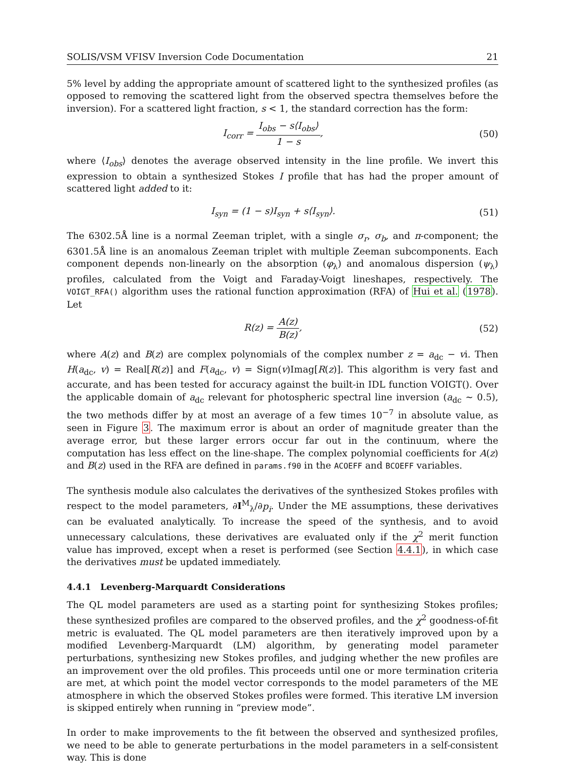SOLIS/VSM VFISV Inversion Code Documentation 21
5% level by adding the appropriate amount of scattered light to the synthesized profiles (as opposed to removing the scattered light from the observed spectra themselves before the inversion). For a scattered light fraction, s < 1, the standard correction has the form:
I<sub>corr</sub> = I<sub>obs</sub> − s⟨I<sub>obs</sub>⟩ 1 − s, (50)
where ⟨I<sub>obs</sub>⟩ denotes the average observed intensity in the line profile. We invert this expression to obtain a synthesized Stokes I profile that has had the proper amount of scattered light added to it:
I<sub>syn</sub> = (1 − s)I<sub>syn</sub> + s⟨I<sub>syn</sub>⟩. (51)
The 6302.5Å line is a normal Zeeman triplet, with a single σ<sub>r</sub>, σ<sub>b</sub>, and π-component; the 6301.5Å line is an anomalous Zeeman triplet with multiple Zeeman subcomponents. Each component depends non-linearly on the absorption (φ<sub>λ</sub>) and anomalous dispersion (ψ<sub>λ</sub>) profiles, calculated from the Voigt and Faraday-Voigt lineshapes, respectively. The VOIGT_RFA() algorithm uses the rational function approximation (RFA) of Hui et al. (1978). Let
R(z) = A(z) B(z), (52)
where A(z) and B(z) are complex polynomials of the complex number z = a<sub>dc</sub> − vi. Then H(a<sub>dc</sub>, v) = Real[R(z)] and F(a<sub>dc</sub>, v) = Sign(v)Imag[R(z)]. This algorithm is very fast and accurate, and has been tested for accuracy against the built-in IDL function VOIGT(). Over the applicable domain of a<sub>dc</sub> relevant for photospheric spectral line inversion (a<sub>dc</sub> ∼ 0.5), the two methods differ by at most an average of a few times 10<sup>−7</sup> in absolute value, as seen in Figure 3. The maximum error is about an order of magnitude greater than the average error, but these larger errors occur far out in the continuum, where the computation has less effect on the line-shape. The complex polynomial coefficients for A(z) and B(z) used in the RFA are defined in params.f90 in the ACOEFF and BCOEFF variables.
The synthesis module also calculates the derivatives of the synthesized Stokes profiles with respect to the model parameters, ∂I<sup>M</sup><sub>λ</sub>/∂p<sub>i</sub>. Under the ME assumptions, these derivatives can be evaluated analytically. To increase the speed of the synthesis, and to avoid unnecessary calculations, these derivatives are evaluated only if the χ<sup>2</sup> merit function value has improved, except when a reset is performed (see Section 4.4.1), in which case the derivatives must be updated immediately.
4.4.1 Levenberg-Marquardt Considerations
The QL model parameters are used as a starting point for synthesizing Stokes profiles; these synthesized profiles are compared to the observed profiles, and the χ<sup>2</sup> goodness-of-fit metric is evaluated. The QL model parameters are then iteratively improved upon by a modified Levenberg-Marquardt (LM) algorithm, by generating model parameter perturbations, synthesizing new Stokes profiles, and judging whether the new profiles are an improvement over the old profiles. This proceeds until one or more termination criteria are met, at which point the model vector corresponds to the model parameters of the ME atmosphere in which the observed Stokes profiles were formed. This iterative LM inversion is skipped entirely when running in “preview mode”.
In order to make improvements to the fit between the observed and synthesized profiles, we need to be able to generate perturbations in the model parameters in a self-consistent way. This is done